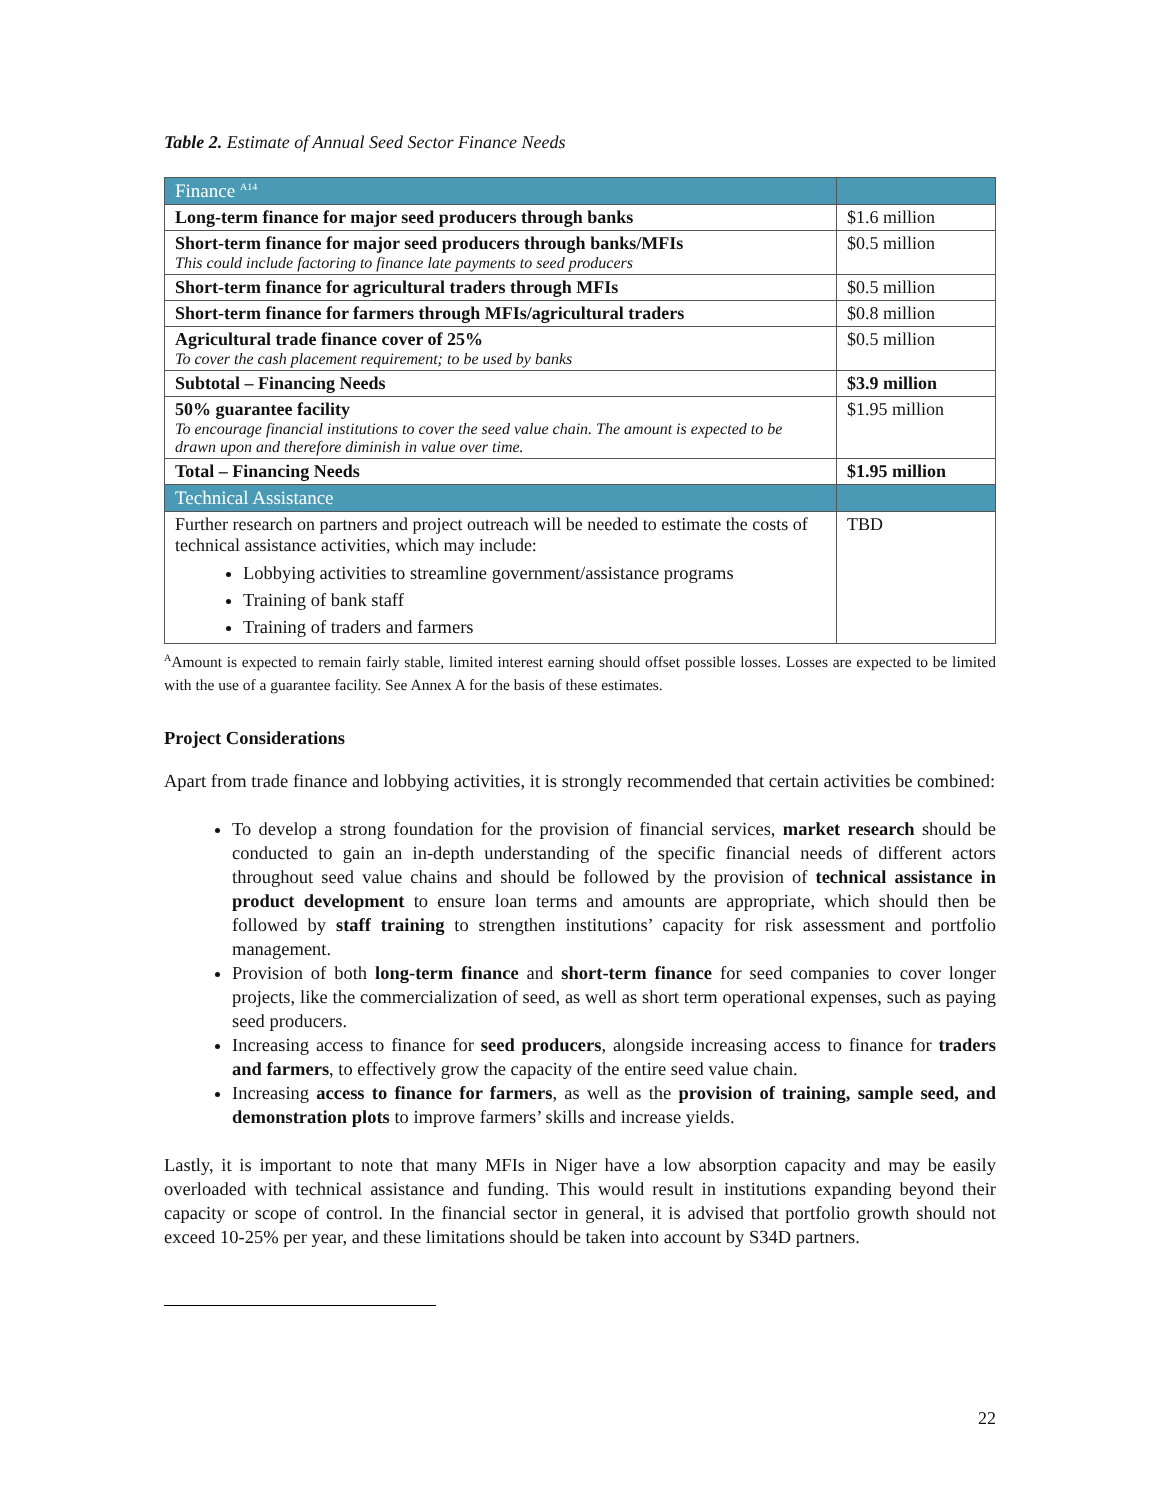Table 2. Estimate of Annual Seed Sector Finance Needs
| Finance <sup>A14</sup> | |
| --- | --- |
| Long-term finance for major seed producers through banks | $1.6 million |
| Short-term finance for major seed producers through banks/MFIs This could include factoring to finance late payments to seed producers | $0.5 million |
| Short-term finance for agricultural traders through MFIs | $0.5 million |
| Short-term finance for farmers through MFIs/agricultural traders | $0.8 million |
| Agricultural trade finance cover of 25% To cover the cash placement requirement; to be used by banks | $0.5 million |
| Subtotal – Financing Needs | $3.9 million |
| 50% guarantee facility To encourage financial institutions to cover the seed value chain. The amount is expected to be drawn upon and therefore diminish in value over time. | $1.95 million |
| Total – Financing Needs | $1.95 million |
| Technical Assistance | |
| Further research on partners and project outreach will be needed to estimate the costs of technical assistance activities, which may include: Lobbying activities to streamline government/assistance programs Training of bank staff Training of traders and farmers | TBD |
<sup>A</sup>Amount is expected to remain fairly stable, limited interest earning should offset possible losses. Losses are expected to be limited with the use of a guarantee facility. See Annex A for the basis of these estimates.
Project Considerations
Apart from trade finance and lobbying activities, it is strongly recommended that certain activities be combined:
To develop a strong foundation for the provision of financial services, market research should be conducted to gain an in-depth understanding of the specific financial needs of different actors throughout seed value chains and should be followed by the provision of technical assistance in product development to ensure loan terms and amounts are appropriate, which should then be followed by staff training to strengthen institutions’ capacity for risk assessment and portfolio management.
Provision of both long-term finance and short-term finance for seed companies to cover longer projects, like the commercialization of seed, as well as short term operational expenses, such as paying seed producers.
Increasing access to finance for seed producers, alongside increasing access to finance for traders and farmers, to effectively grow the capacity of the entire seed value chain.
Increasing access to finance for farmers, as well as the provision of training, sample seed, and demonstration plots to improve farmers’ skills and increase yields.
Lastly, it is important to note that many MFIs in Niger have a low absorption capacity and may be easily overloaded with technical assistance and funding. This would result in institutions expanding beyond their capacity or scope of control. In the financial sector in general, it is advised that portfolio growth should not exceed 10-25% per year, and these limitations should be taken into account by S34D partners.
22